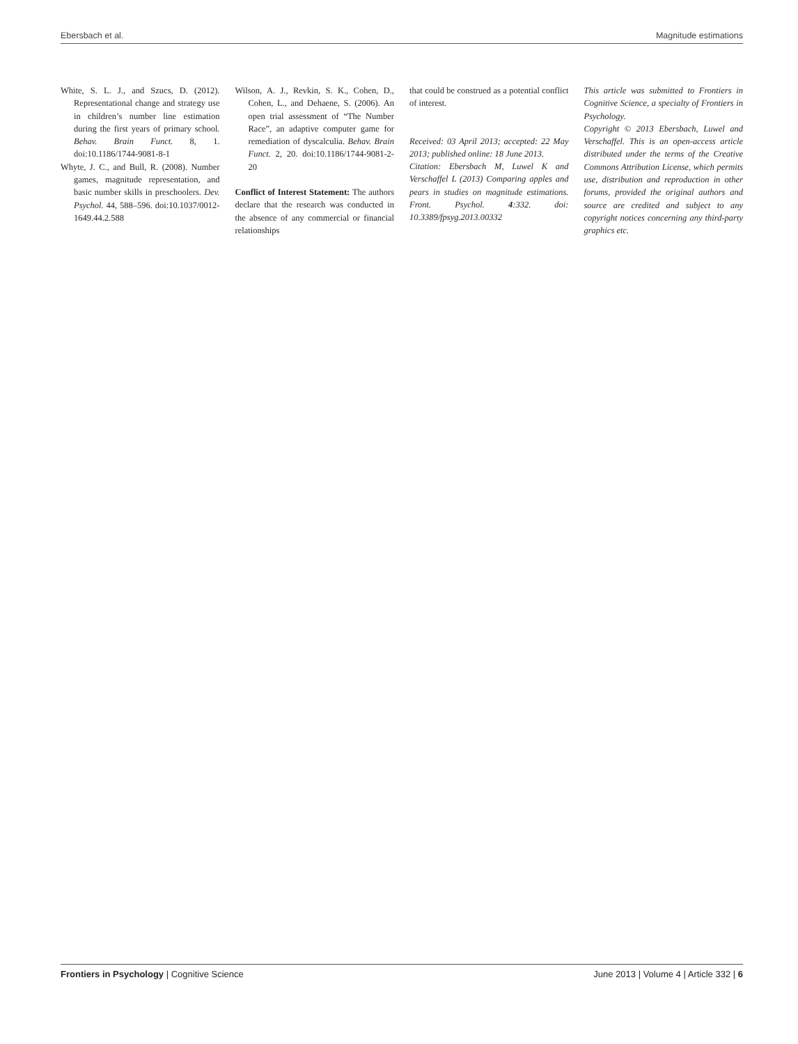Ebersbach et al. Magnitude estimations
White, S. L. J., and Szucs, D. (2012). Representational change and strategy use in children’s number line estimation during the first years of primary school. Behav. Brain Funct. 8, 1. doi:10.1186/1744-9081-8-1
Whyte, J. C., and Bull, R. (2008). Number games, magnitude representation, and basic number skills in preschoolers. Dev. Psychol. 44, 588–596. doi:10.1037/0012-1649.44.2.588
Wilson, A. J., Revkin, S. K., Cohen, D., Cohen, L., and Dehaene, S. (2006). An open trial assessment of “The Number Race”, an adaptive computer game for remediation of dyscalculia. Behav. Brain Funct. 2, 20. doi:10.1186/1744-9081-2-20
Conflict of Interest Statement: The authors declare that the research was conducted in the absence of any commercial or financial relationships
that could be construed as a potential conflict of interest.
Received: 03 April 2013; accepted: 22 May 2013; published online: 18 June 2013.
Citation: Ebersbach M, Luwel K and Verschaffel L (2013) Comparing apples and pears in studies on magnitude estimations. Front. Psychol. 4:332. doi: 10.3389/fpsyg.2013.00332
This article was submitted to Frontiers in Cognitive Science, a specialty of Frontiers in Psychology.
Copyright © 2013 Ebersbach, Luwel and Verschaffel. This is an open-access article distributed under the terms of the Creative Commons Attribution License, which permits use, distribution and reproduction in other forums, provided the original authors and source are credited and subject to any copyright notices concerning any third-party graphics etc.
Frontiers in Psychology | Cognitive Science June 2013 | Volume 4 | Article 332 | 6